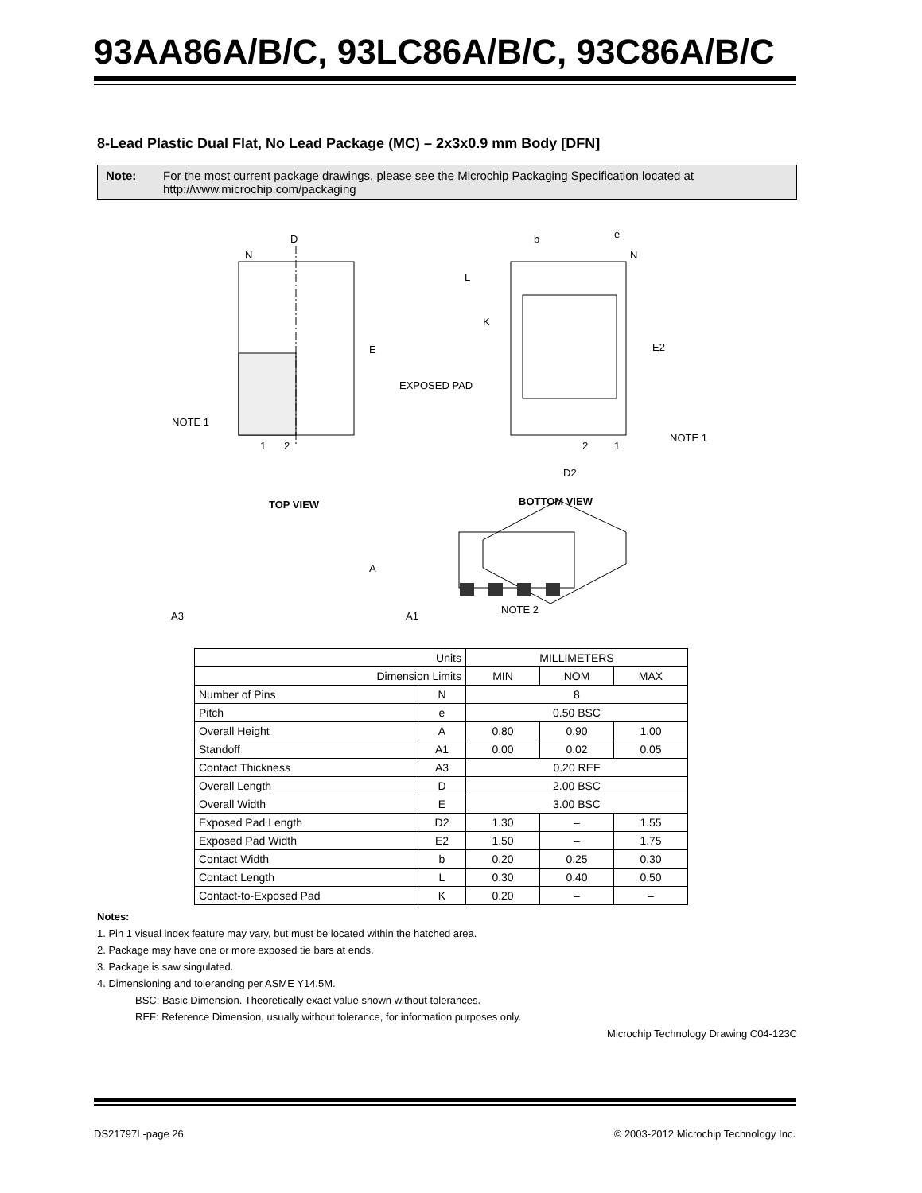93AA86A/B/C, 93LC86A/B/C, 93C86A/B/C
8-Lead Plastic Dual Flat, No Lead Package (MC) – 2x3x0.9 mm Body [DFN]
Note: For the most current package drawings, please see the Microchip Packaging Specification located at http://www.microchip.com/packaging
D
N
E
NOTE 1
1
2
b
e
N
L
K
E2
EXPOSED PAD
NOTE 1
2
1
D2
TOP VIEW
BOTTOM VIEW
A
A3
A1
NOTE 2
| Units | | MILLIMETERS | | |
| Dimension Limits | | MIN | NOM | MAX |
| Number of Pins | N | 8 | | |
| Pitch | e | 0.50 BSC | | |
| Overall Height | A | 0.80 | 0.90 | 1.00 |
| Standoff | A1 | 0.00 | 0.02 | 0.05 |
| Contact Thickness | A3 | 0.20 REF | | |
| Overall Length | D | 2.00 BSC | | |
| Overall Width | E | 3.00 BSC | | |
| Exposed Pad Length | D2 | 1.30 | – | 1.55 |
| Exposed Pad Width | E2 | 1.50 | – | 1.75 |
| Contact Width | b | 0.20 | 0.25 | 0.30 |
| Contact Length | L | 0.30 | 0.40 | 0.50 |
| Contact-to-Exposed Pad | K | 0.20 | – | – |
Notes:
1. Pin 1 visual index feature may vary, but must be located within the hatched area.
2. Package may have one or more exposed tie bars at ends.
3. Package is saw singulated.
4. Dimensioning and tolerancing per ASME Y14.5M.
BSC: Basic Dimension. Theoretically exact value shown without tolerances.
REF: Reference Dimension, usually without tolerance, for information purposes only.
Microchip Technology Drawing C04-123C
DS21797L-page 26 © 2003-2012 Microchip Technology Inc.